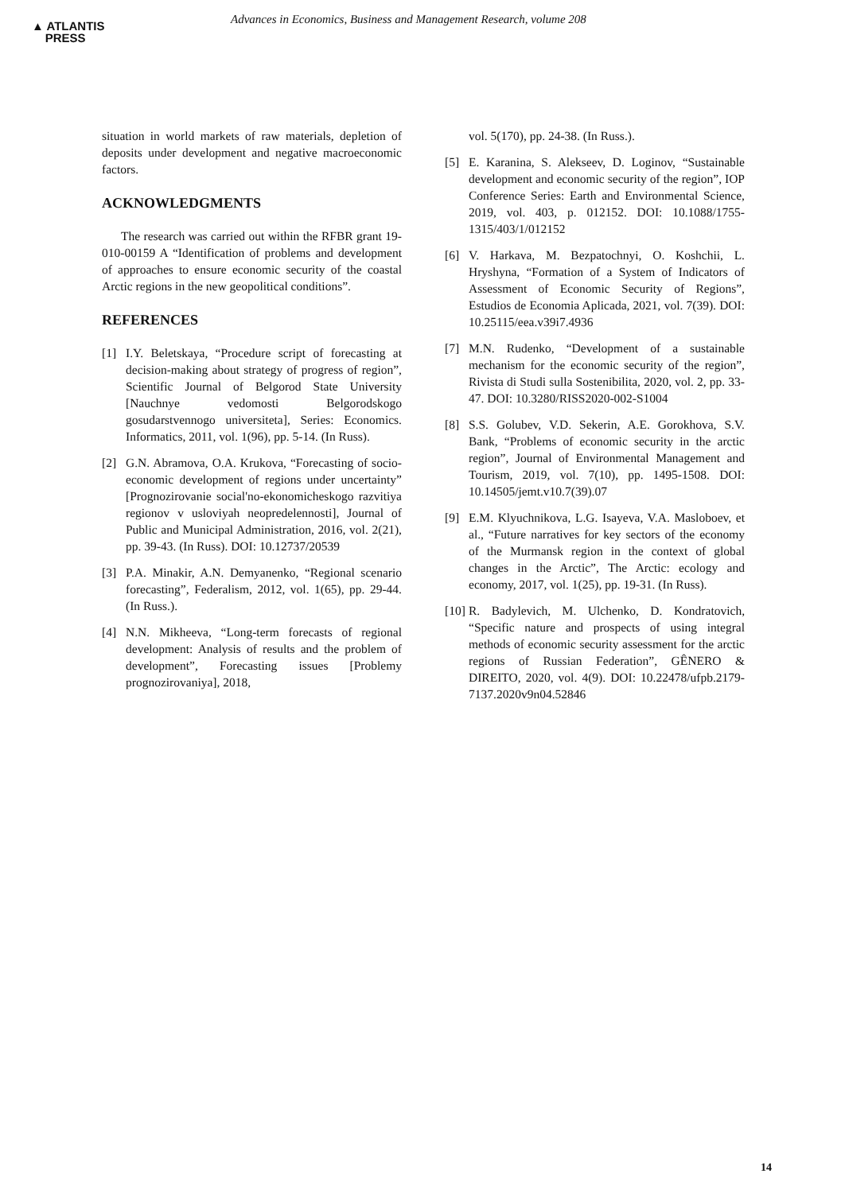▲ ATLANTIS
PRESS
Advances in Economics, Business and Management Research, volume 208
situation in world markets of raw materials, depletion of deposits under development and negative macroeconomic factors.
ACKNOWLEDGMENTS
The research was carried out within the RFBR grant 19-010-00159 A “Identification of problems and development of approaches to ensure economic security of the coastal Arctic regions in the new geopolitical conditions”.
REFERENCES
[1] I.Y. Beletskaya, “Procedure script of forecasting at decision-making about strategy of progress of region”, Scientific Journal of Belgorod State University [Nauchnye vedomosti Belgorodskogo gosudarstvennogo universiteta], Series: Economics. Informatics, 2011, vol. 1(96), pp. 5-14. (In Russ).
[2] G.N. Abramova, O.A. Krukova, “Forecasting of socio-economic development of regions under uncertainty” [Prognozirovanie social'no-ekonomicheskogo razvitiya regionov v usloviyah neopredelennosti], Journal of Public and Municipal Administration, 2016, vol. 2(21), pp. 39-43. (In Russ). DOI: 10.12737/20539
[3] P.A. Minakir, A.N. Demyanenko, “Regional scenario forecasting”, Federalism, 2012, vol. 1(65), pp. 29-44. (In Russ.).
[4] N.N. Mikheeva, “Long-term forecasts of regional development: Analysis of results and the problem of development”, Forecasting issues [Problemy prognozirovaniya], 2018,
vol. 5(170), pp. 24-38. (In Russ.).
[5] E. Karanina, S. Alekseev, D. Loginov, “Sustainable development and economic security of the region”, IOP Conference Series: Earth and Environmental Science, 2019, vol. 403, p. 012152. DOI: 10.1088/1755-1315/403/1/012152
[6] V. Harkava, M. Bezpatochnyi, O. Koshchii, L. Hryshyna, “Formation of a System of Indicators of Assessment of Economic Security of Regions”, Estudios de Economia Aplicada, 2021, vol. 7(39). DOI: 10.25115/eea.v39i7.4936
[7] M.N. Rudenko, “Development of a sustainable mechanism for the economic security of the region”, Rivista di Studi sulla Sostenibilita, 2020, vol. 2, pp. 33-47. DOI: 10.3280/RISS2020-002-S1004
[8] S.S. Golubev, V.D. Sekerin, A.E. Gorokhova, S.V. Bank, “Problems of economic security in the arctic region”, Journal of Environmental Management and Tourism, 2019, vol. 7(10), pp. 1495-1508. DOI: 10.14505/jemt.v10.7(39).07
[9] E.M. Klyuchnikova, L.G. Isayeva, V.A. Masloboev, et al., “Future narratives for key sectors of the economy of the Murmansk region in the context of global changes in the Arctic”, The Arctic: ecology and economy, 2017, vol. 1(25), pp. 19-31. (In Russ).
[10] R. Badylevich, M. Ulchenko, D. Kondratovich, “Specific nature and prospects of using integral methods of economic security assessment for the arctic regions of Russian Federation”, GÊNERO & DIREITO, 2020, vol. 4(9). DOI: 10.22478/ufpb.2179-7137.2020v9n04.52846
14